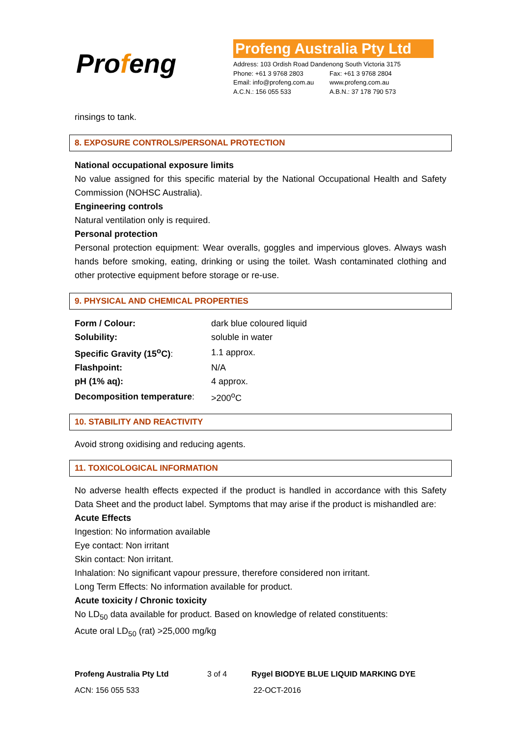Profeng
Profeng Australia Pty Ltd
Address: 103 Ordish Road Dandenong South Victoria 3175
Phone: +61 3 9768 2803 Fax: +61 3 9768 2804
Email: info@profeng.com.au
www.profeng.com.au
A.C.N.: 156 055 533 A.B.N.: 37 178 790 573
rinsings to tank.
8. EXPOSURE CONTROLS/PERSONAL PROTECTION
National occupational exposure limits
No value assigned for this specific material by the National Occupational Health and Safety Commission (NOHSC Australia).
Engineering controls
Natural ventilation only is required.
Personal protection
Personal protection equipment: Wear overalls, goggles and impervious gloves. Always wash hands before smoking, eating, drinking or using the toilet. Wash contaminated clothing and other protective equipment before storage or re-use.
9. PHYSICAL AND CHEMICAL PROPERTIES
| Form / Colour: | dark blue coloured liquid |
| Solubility: | soluble in water |
| Specific Gravity (15<sup>o</sup>C) : | 1.1 approx. |
| Flashpoint: | N/A |
| pH (1% aq): | 4 approx. |
| Decomposition temperature : | >200<sup>o</sup>C |
10. STABILITY AND REACTIVITY
Avoid strong oxidising and reducing agents.
11. TOXICOLOGICAL INFORMATION
No adverse health effects expected if the product is handled in accordance with this Safety Data Sheet and the product label. Symptoms that may arise if the product is mishandled are:
Acute Effects
Ingestion: No information available
Eye contact: Non irritant
Skin contact: Non irritant.
Inhalation: No significant vapour pressure, therefore considered non irritant.
Long Term Effects: No information available for product.
Acute toxicity / Chronic toxicity
No LD<sub>50</sub> data available for product. Based on knowledge of related constituents:
Acute oral LD<sub>50</sub> (rat) >25,000 mg/kg
Profeng Australia Pty Ltd 3 of 4 Rygel BIODYE BLUE LIQUID MARKING DYE
ACN: 156 055 533 22-OCT-2016